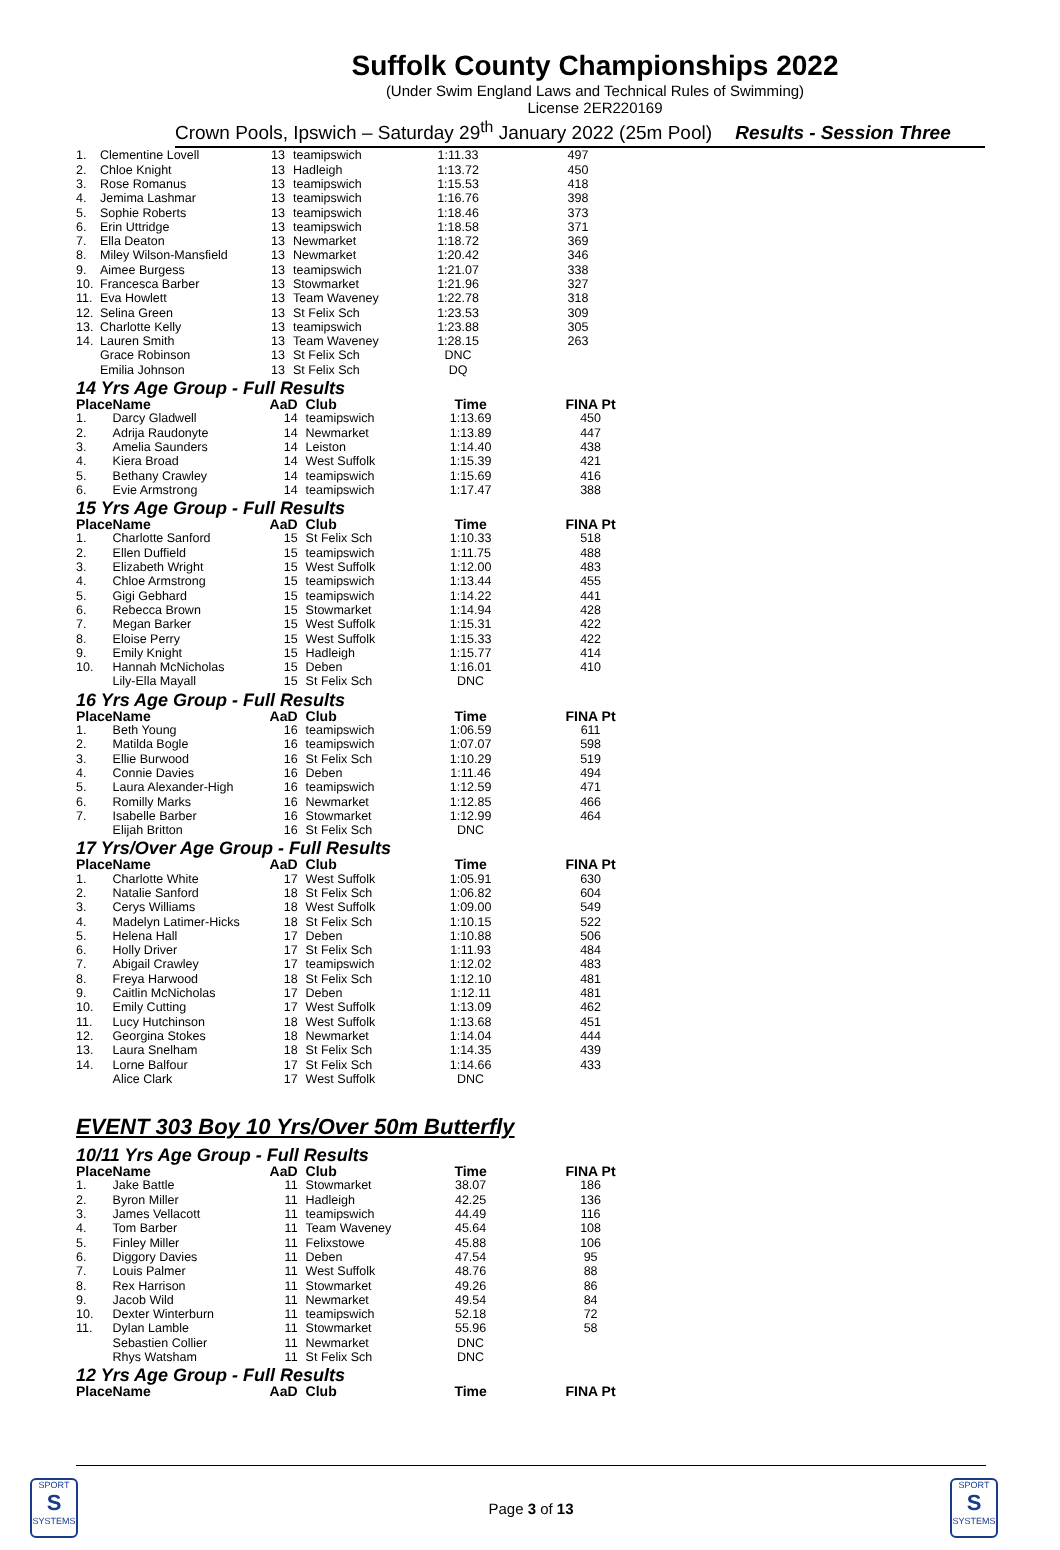Suffolk County Championships 2022
(Under Swim England Laws and Technical Rules of Swimming)
License 2ER220169
Crown Pools, Ipswich – Saturday 29<sup>th</sup> January 2022 (25m Pool) Results - Session Three
| 1. | Clementine Lovell | 13 | teamipswich | 1:11.33 | 497 |
| 2. | Chloe Knight | 13 | Hadleigh | 1:13.72 | 450 |
| 3. | Rose Romanus | 13 | teamipswich | 1:15.53 | 418 |
| 4. | Jemima Lashmar | 13 | teamipswich | 1:16.76 | 398 |
| 5. | Sophie Roberts | 13 | teamipswich | 1:18.46 | 373 |
| 6. | Erin Uttridge | 13 | teamipswich | 1:18.58 | 371 |
| 7. | Ella Deaton | 13 | Newmarket | 1:18.72 | 369 |
| 8. | Miley Wilson-Mansfield | 13 | Newmarket | 1:20.42 | 346 |
| 9. | Aimee Burgess | 13 | teamipswich | 1:21.07 | 338 |
| 10. | Francesca Barber | 13 | Stowmarket | 1:21.96 | 327 |
| 11. | Eva Howlett | 13 | Team Waveney | 1:22.78 | 318 |
| 12. | Selina Green | 13 | St Felix Sch | 1:23.53 | 309 |
| 13. | Charlotte Kelly | 13 | teamipswich | 1:23.88 | 305 |
| 14. | Lauren Smith | 13 | Team Waveney | 1:28.15 | 263 |
| | Grace Robinson | 13 | St Felix Sch | DNC | |
| | Emilia Johnson | 13 | St Felix Sch | DQ | |
14 Yrs Age Group - Full Results
| Place | Name | AaD | Club | Time | FINA Pt |
| --- | --- | --- | --- | --- | --- |
| 1. | Darcy Gladwell | 14 | teamipswich | 1:13.69 | 450 |
| 2. | Adrija Raudonyte | 14 | Newmarket | 1:13.89 | 447 |
| 3. | Amelia Saunders | 14 | Leiston | 1:14.40 | 438 |
| 4. | Kiera Broad | 14 | West Suffolk | 1:15.39 | 421 |
| 5. | Bethany Crawley | 14 | teamipswich | 1:15.69 | 416 |
| 6. | Evie Armstrong | 14 | teamipswich | 1:17.47 | 388 |
15 Yrs Age Group - Full Results
| Place | Name | AaD | Club | Time | FINA Pt |
| --- | --- | --- | --- | --- | --- |
| 1. | Charlotte Sanford | 15 | St Felix Sch | 1:10.33 | 518 |
| 2. | Ellen Duffield | 15 | teamipswich | 1:11.75 | 488 |
| 3. | Elizabeth Wright | 15 | West Suffolk | 1:12.00 | 483 |
| 4. | Chloe Armstrong | 15 | teamipswich | 1:13.44 | 455 |
| 5. | Gigi Gebhard | 15 | teamipswich | 1:14.22 | 441 |
| 6. | Rebecca Brown | 15 | Stowmarket | 1:14.94 | 428 |
| 7. | Megan Barker | 15 | West Suffolk | 1:15.31 | 422 |
| 8. | Eloise Perry | 15 | West Suffolk | 1:15.33 | 422 |
| 9. | Emily Knight | 15 | Hadleigh | 1:15.77 | 414 |
| 10. | Hannah McNicholas | 15 | Deben | 1:16.01 | 410 |
| | Lily-Ella Mayall | 15 | St Felix Sch | DNC | |
16 Yrs Age Group - Full Results
| Place | Name | AaD | Club | Time | FINA Pt |
| --- | --- | --- | --- | --- | --- |
| 1. | Beth Young | 16 | teamipswich | 1:06.59 | 611 |
| 2. | Matilda Bogle | 16 | teamipswich | 1:07.07 | 598 |
| 3. | Ellie Burwood | 16 | St Felix Sch | 1:10.29 | 519 |
| 4. | Connie Davies | 16 | Deben | 1:11.46 | 494 |
| 5. | Laura Alexander-High | 16 | teamipswich | 1:12.59 | 471 |
| 6. | Romilly Marks | 16 | Newmarket | 1:12.85 | 466 |
| 7. | Isabelle Barber | 16 | Stowmarket | 1:12.99 | 464 |
| | Elijah Britton | 16 | St Felix Sch | DNC | |
17 Yrs/Over Age Group - Full Results
| Place | Name | AaD | Club | Time | FINA Pt |
| --- | --- | --- | --- | --- | --- |
| 1. | Charlotte White | 17 | West Suffolk | 1:05.91 | 630 |
| 2. | Natalie Sanford | 18 | St Felix Sch | 1:06.82 | 604 |
| 3. | Cerys Williams | 18 | West Suffolk | 1:09.00 | 549 |
| 4. | Madelyn Latimer-Hicks | 18 | St Felix Sch | 1:10.15 | 522 |
| 5. | Helena Hall | 17 | Deben | 1:10.88 | 506 |
| 6. | Holly Driver | 17 | St Felix Sch | 1:11.93 | 484 |
| 7. | Abigail Crawley | 17 | teamipswich | 1:12.02 | 483 |
| 8. | Freya Harwood | 18 | St Felix Sch | 1:12.10 | 481 |
| 9. | Caitlin McNicholas | 17 | Deben | 1:12.11 | 481 |
| 10. | Emily Cutting | 17 | West Suffolk | 1:13.09 | 462 |
| 11. | Lucy Hutchinson | 18 | West Suffolk | 1:13.68 | 451 |
| 12. | Georgina Stokes | 18 | Newmarket | 1:14.04 | 444 |
| 13. | Laura Snelham | 18 | St Felix Sch | 1:14.35 | 439 |
| 14. | Lorne Balfour | 17 | St Felix Sch | 1:14.66 | 433 |
| | Alice Clark | 17 | West Suffolk | DNC | |
EVENT 303 Boy 10 Yrs/Over 50m Butterfly
10/11 Yrs Age Group - Full Results
| Place | Name | AaD | Club | Time | FINA Pt |
| --- | --- | --- | --- | --- | --- |
| 1. | Jake Battle | 11 | Stowmarket | 38.07 | 186 |
| 2. | Byron Miller | 11 | Hadleigh | 42.25 | 136 |
| 3. | James Vellacott | 11 | teamipswich | 44.49 | 116 |
| 4. | Tom Barber | 11 | Team Waveney | 45.64 | 108 |
| 5. | Finley Miller | 11 | Felixstowe | 45.88 | 106 |
| 6. | Diggory Davies | 11 | Deben | 47.54 | 95 |
| 7. | Louis Palmer | 11 | West Suffolk | 48.76 | 88 |
| 8. | Rex Harrison | 11 | Stowmarket | 49.26 | 86 |
| 9. | Jacob Wild | 11 | Newmarket | 49.54 | 84 |
| 10. | Dexter Winterburn | 11 | teamipswich | 52.18 | 72 |
| 11. | Dylan Lamble | 11 | Stowmarket | 55.96 | 58 |
| | Sebastien Collier | 11 | Newmarket | DNC | |
| | Rhys Watsham | 11 | St Felix Sch | DNC | |
12 Yrs Age Group - Full Results
| Place | Name | AaD | Club | Time | FINA Pt |
| --- | --- | --- | --- | --- | --- |
SPORT
S
SYSTEMS
SPORT
S
SYSTEMS
Page 3 of 13